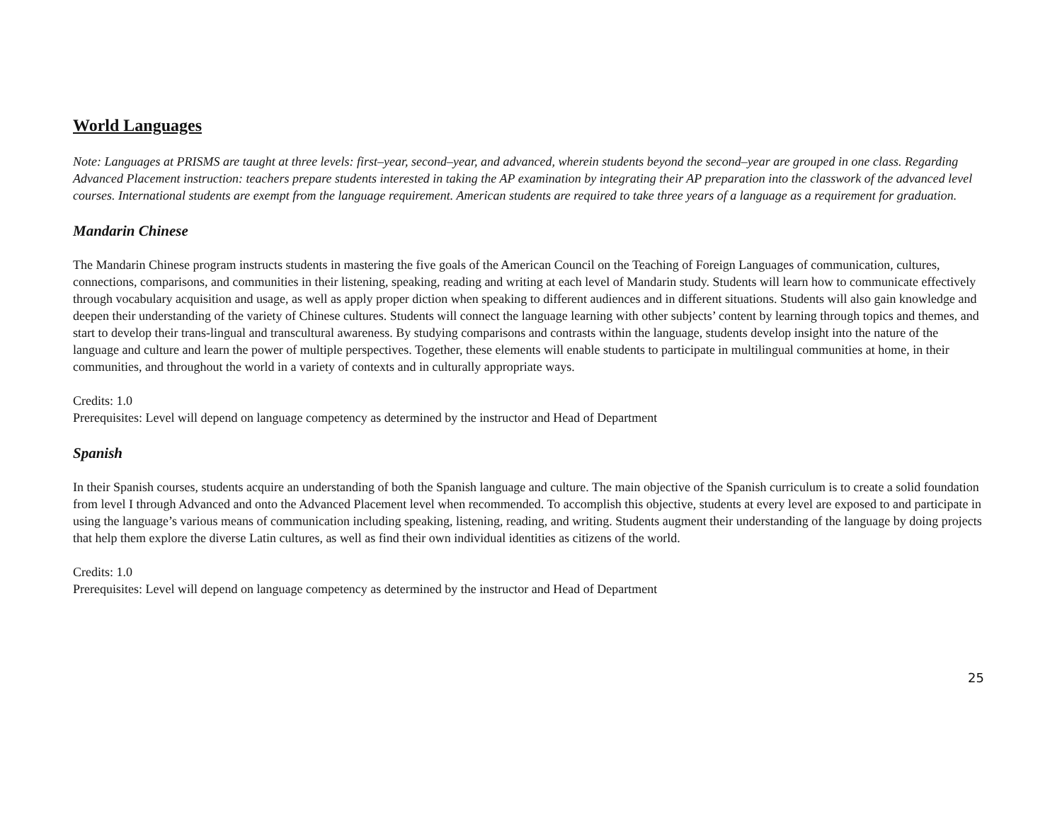World Languages
Note: Languages at PRISMS are taught at three levels: first–year, second–year, and advanced, wherein students beyond the second–year are grouped in one class. Regarding Advanced Placement instruction: teachers prepare students interested in taking the AP examination by integrating their AP preparation into the classwork of the advanced level courses. International students are exempt from the language requirement. American students are required to take three years of a language as a requirement for graduation.
Mandarin Chinese
The Mandarin Chinese program instructs students in mastering the five goals of the American Council on the Teaching of Foreign Languages of communication, cultures, connections, comparisons, and communities in their listening, speaking, reading and writing at each level of Mandarin study. Students will learn how to communicate effectively through vocabulary acquisition and usage, as well as apply proper diction when speaking to different audiences and in different situations. Students will also gain knowledge and deepen their understanding of the variety of Chinese cultures. Students will connect the language learning with other subjects’ content by learning through topics and themes, and start to develop their trans-lingual and transcultural awareness. By studying comparisons and contrasts within the language, students develop insight into the nature of the language and culture and learn the power of multiple perspectives. Together, these elements will enable students to participate in multilingual communities at home, in their communities, and throughout the world in a variety of contexts and in culturally appropriate ways.
Credits: 1.0
Prerequisites: Level will depend on language competency as determined by the instructor and Head of Department
Spanish
In their Spanish courses, students acquire an understanding of both the Spanish language and culture. The main objective of the Spanish curriculum is to create a solid foundation from level I through Advanced and onto the Advanced Placement level when recommended. To accomplish this objective, students at every level are exposed to and participate in using the language’s various means of communication including speaking, listening, reading, and writing. Students augment their understanding of the language by doing projects that help them explore the diverse Latin cultures, as well as find their own individual identities as citizens of the world.
Credits: 1.0
Prerequisites: Level will depend on language competency as determined by the instructor and Head of Department
25